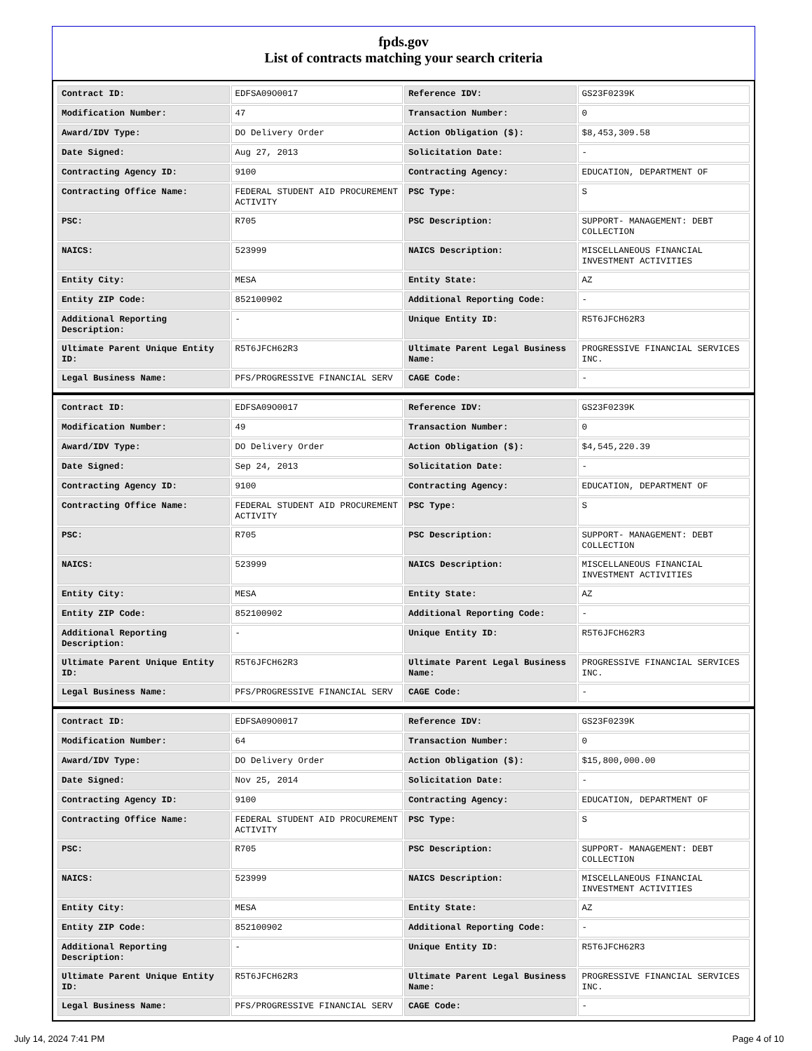fpds.gov
List of contracts matching your search criteria
| Contract ID: | EDFSA09O0017 | Reference IDV: | GS23F0239K |
| Modification Number: | 47 | Transaction Number: | 0 |
| Award/IDV Type: | DO Delivery Order | Action Obligation ($): | $8,453,309.58 |
| Date Signed: | Aug 27, 2013 | Solicitation Date: | - |
| Contracting Agency ID: | 9100 | Contracting Agency: | EDUCATION, DEPARTMENT OF |
| Contracting Office Name: | FEDERAL STUDENT AID PROCUREMENT ACTIVITY | PSC Type: | S |
| PSC: | R705 | PSC Description: | SUPPORT- MANAGEMENT: DEBT COLLECTION |
| NAICS: | 523999 | NAICS Description: | MISCELLANEOUS FINANCIAL INVESTMENT ACTIVITIES |
| Entity City: | MESA | Entity State: | AZ |
| Entity ZIP Code: | 852100902 | Additional Reporting Code: | - |
| Additional Reporting Description: | - | Unique Entity ID: | R5T6JFCH62R3 |
| Ultimate Parent Unique Entity ID: | R5T6JFCH62R3 | Ultimate Parent Legal Business Name: | PROGRESSIVE FINANCIAL SERVICES INC. |
| Legal Business Name: | PFS/PROGRESSIVE FINANCIAL SERV | CAGE Code: | - |
| Contract ID: | EDFSA09O0017 | Reference IDV: | GS23F0239K |
| Modification Number: | 49 | Transaction Number: | 0 |
| Award/IDV Type: | DO Delivery Order | Action Obligation ($): | $4,545,220.39 |
| Date Signed: | Sep 24, 2013 | Solicitation Date: | - |
| Contracting Agency ID: | 9100 | Contracting Agency: | EDUCATION, DEPARTMENT OF |
| Contracting Office Name: | FEDERAL STUDENT AID PROCUREMENT ACTIVITY | PSC Type: | S |
| PSC: | R705 | PSC Description: | SUPPORT- MANAGEMENT: DEBT COLLECTION |
| NAICS: | 523999 | NAICS Description: | MISCELLANEOUS FINANCIAL INVESTMENT ACTIVITIES |
| Entity City: | MESA | Entity State: | AZ |
| Entity ZIP Code: | 852100902 | Additional Reporting Code: | - |
| Additional Reporting Description: | - | Unique Entity ID: | R5T6JFCH62R3 |
| Ultimate Parent Unique Entity ID: | R5T6JFCH62R3 | Ultimate Parent Legal Business Name: | PROGRESSIVE FINANCIAL SERVICES INC. |
| Legal Business Name: | PFS/PROGRESSIVE FINANCIAL SERV | CAGE Code: | - |
| Contract ID: | EDFSA09O0017 | Reference IDV: | GS23F0239K |
| Modification Number: | 64 | Transaction Number: | 0 |
| Award/IDV Type: | DO Delivery Order | Action Obligation ($): | $15,800,000.00 |
| Date Signed: | Nov 25, 2014 | Solicitation Date: | - |
| Contracting Agency ID: | 9100 | Contracting Agency: | EDUCATION, DEPARTMENT OF |
| Contracting Office Name: | FEDERAL STUDENT AID PROCUREMENT ACTIVITY | PSC Type: | S |
| PSC: | R705 | PSC Description: | SUPPORT- MANAGEMENT: DEBT COLLECTION |
| NAICS: | 523999 | NAICS Description: | MISCELLANEOUS FINANCIAL INVESTMENT ACTIVITIES |
| Entity City: | MESA | Entity State: | AZ |
| Entity ZIP Code: | 852100902 | Additional Reporting Code: | - |
| Additional Reporting Description: | - | Unique Entity ID: | R5T6JFCH62R3 |
| Ultimate Parent Unique Entity ID: | R5T6JFCH62R3 | Ultimate Parent Legal Business Name: | PROGRESSIVE FINANCIAL SERVICES INC. |
| Legal Business Name: | PFS/PROGRESSIVE FINANCIAL SERV | CAGE Code: | - |
July 14, 2024 7:41 PM Page 4 of 10